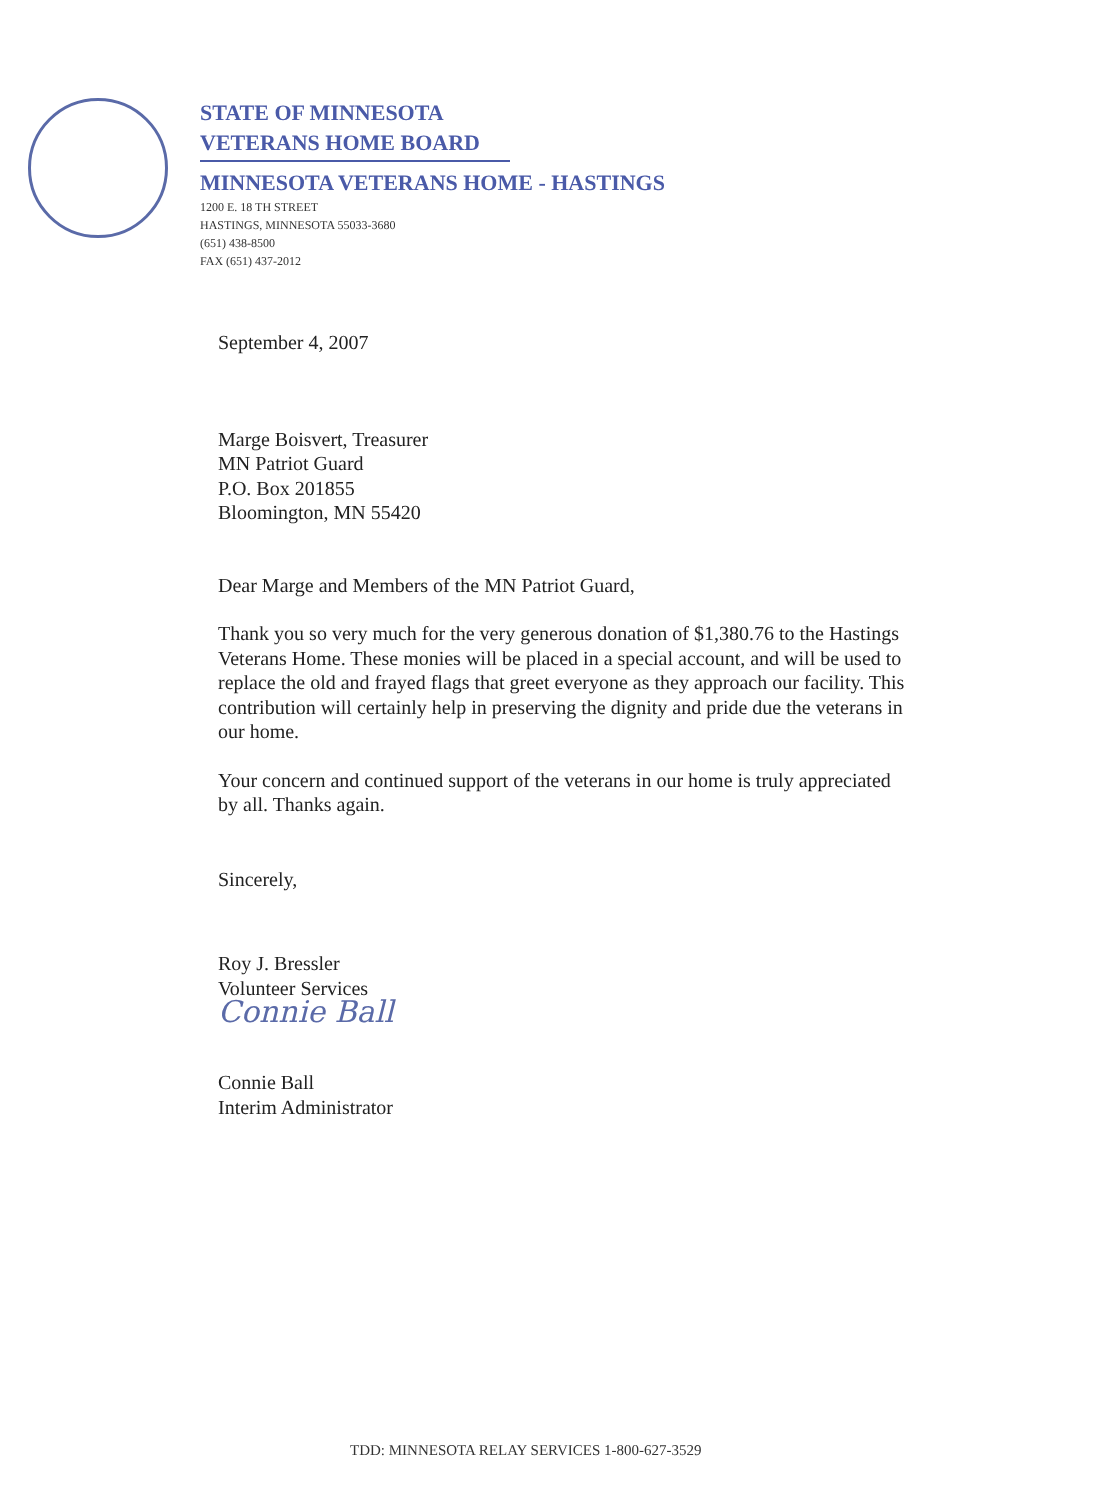STATE OF MINNESOTA
VETERANS HOME BOARD
MINNESOTA VETERANS HOME - HASTINGS
1200 E. 18 TH STREET
HASTINGS, MINNESOTA 55033-3680
(651) 438-8500
FAX (651) 437-2012
September 4, 2007
Marge Boisvert, Treasurer
MN Patriot Guard
P.O. Box 201855
Bloomington, MN 55420
Dear Marge and Members of the MN Patriot Guard,
Thank you so very much for the very generous donation of $1,380.76 to the Hastings Veterans Home. These monies will be placed in a special account, and will be used to replace the old and frayed flags that greet everyone as they approach our facility. This contribution will certainly help in preserving the dignity and pride due the veterans in our home.
Your concern and continued support of the veterans in our home is truly appreciated by all. Thanks again.
Sincerely,
Roy J. Bressler
Volunteer Services
Connie Ball
Connie Ball
Interim Administrator
TDD: MINNESOTA RELAY SERVICES 1-800-627-3529